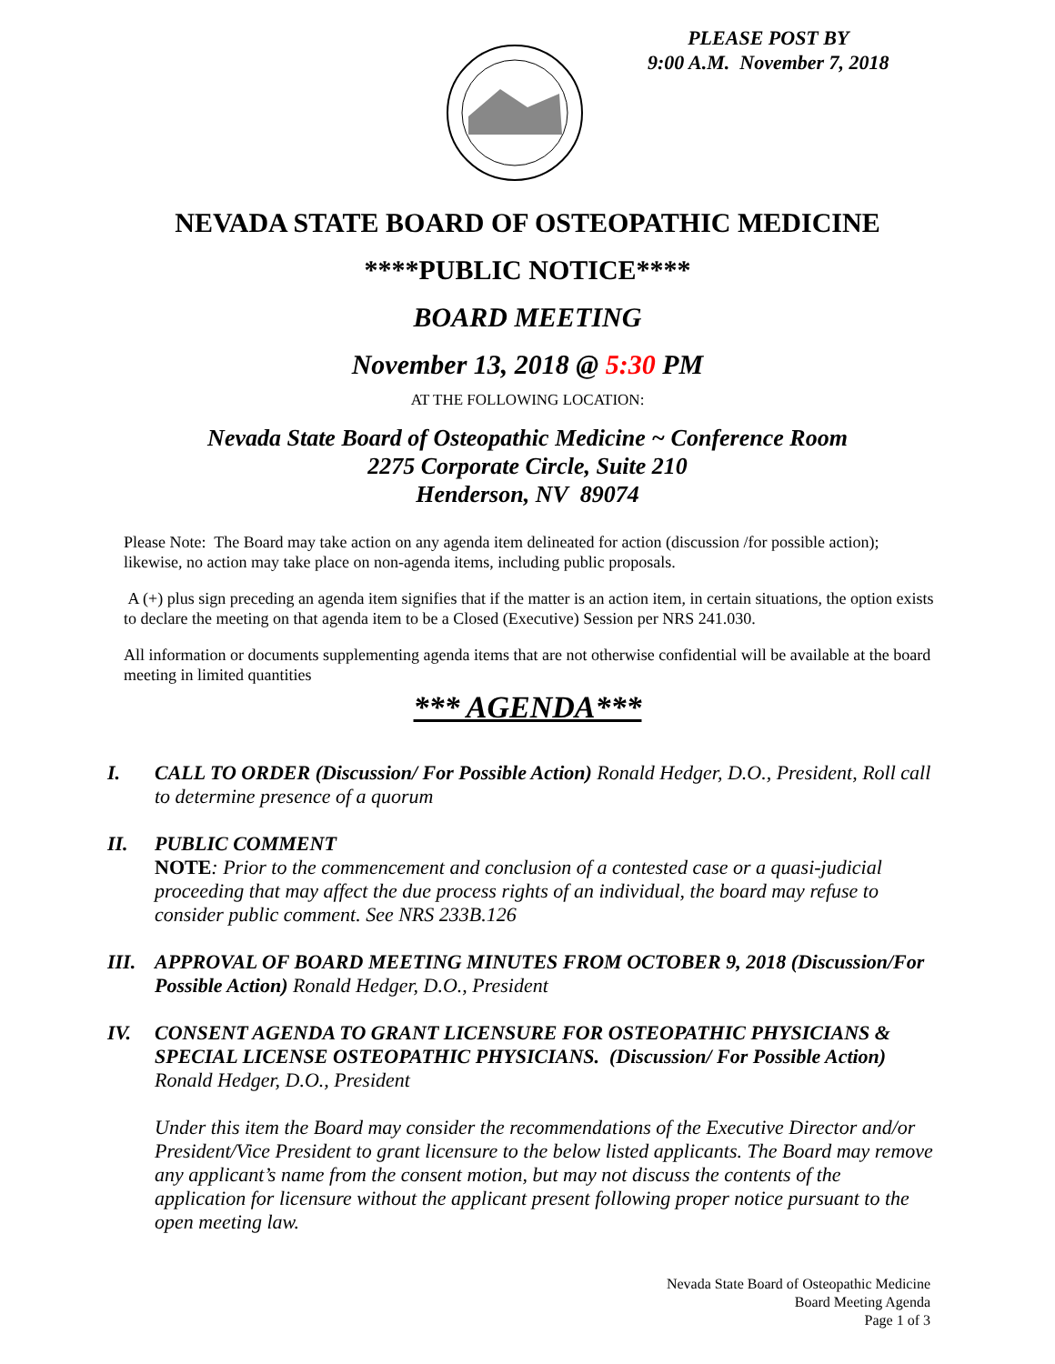PLEASE POST BY
9:00 A.M. November 7, 2018
NEVADA STATE BOARD OF OSTEOPATHIC MEDICINE
****PUBLIC NOTICE****
BOARD MEETING
November 13, 2018 @ 5:30 PM
AT THE FOLLOWING LOCATION:
Nevada State Board of Osteopathic Medicine ~ Conference Room
2275 Corporate Circle, Suite 210
Henderson, NV 89074
Please Note: The Board may take action on any agenda item delineated for action (discussion /for possible action); likewise, no action may take place on non-agenda items, including public proposals.
A (+) plus sign preceding an agenda item signifies that if the matter is an action item, in certain situations, the option exists to declare the meeting on that agenda item to be a Closed (Executive) Session per NRS 241.030.
All information or documents supplementing agenda items that are not otherwise confidential will be available at the board meeting in limited quantities
*** AGENDA***
I. CALL TO ORDER (Discussion/ For Possible Action) Ronald Hedger, D.O., President, Roll call to determine presence of a quorum
II. PUBLIC COMMENT
NOTE: Prior to the commencement and conclusion of a contested case or a quasi-judicial proceeding that may affect the due process rights of an individual, the board may refuse to consider public comment. See NRS 233B.126
III.
APPROVAL OF BOARD MEETING MINUTES FROM OCTOBER 9, 2018 (Discussion/For Possible Action) Ronald Hedger, D.O., President
IV. CONSENT AGENDA TO GRANT LICENSURE FOR OSTEOPATHIC PHYSICIANS & SPECIAL LICENSE OSTEOPATHIC PHYSICIANS. (Discussion/ For Possible Action) Ronald Hedger, D.O., President
Under this item the Board may consider the recommendations of the Executive Director and/or President/Vice President to grant licensure to the below listed applicants. The Board may remove any applicant’s name from the consent motion, but may not discuss the contents of the application for licensure without the applicant present following proper notice pursuant to the open meeting law.
Nevada State Board of Osteopathic Medicine
Board Meeting Agenda
Page 1 of 3